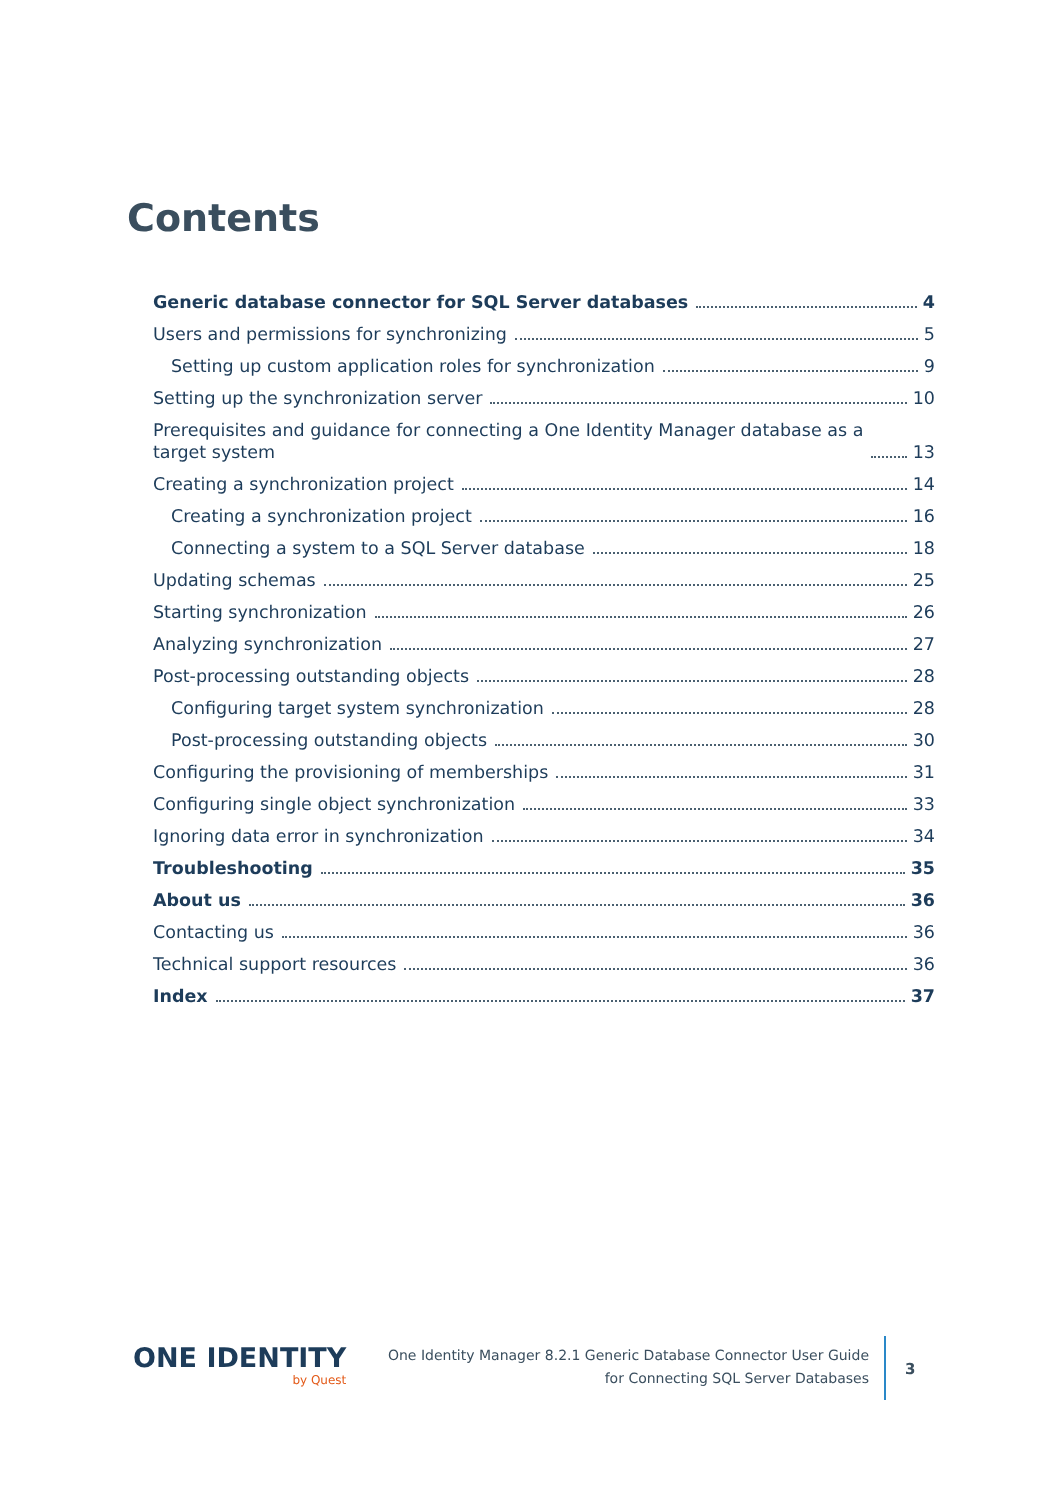Contents
Generic database connector for SQL Server databases 4
Users and permissions for synchronizing 5
Setting up custom application roles for synchronization 9
Setting up the synchronization server 10
Prerequisites and guidance for connecting a One Identity Manager database as a
target system 13
Creating a synchronization project 14
Creating a synchronization project 16
Connecting a system to a SQL Server database 18
Updating schemas 25
Starting synchronization 26
Analyzing synchronization 27
Post-processing outstanding objects 28
Configuring target system synchronization 28
Post-processing outstanding objects 30
Configuring the provisioning of memberships 31
Configuring single object synchronization 33
Ignoring data error in synchronization 34
Troubleshooting 35
About us 36
Contacting us 36
Technical support resources 36
Index 37
ONE IDENTITY
by Quest
One Identity Manager 8.2.1 Generic Database Connector User Guide
for Connecting SQL Server Databases
3